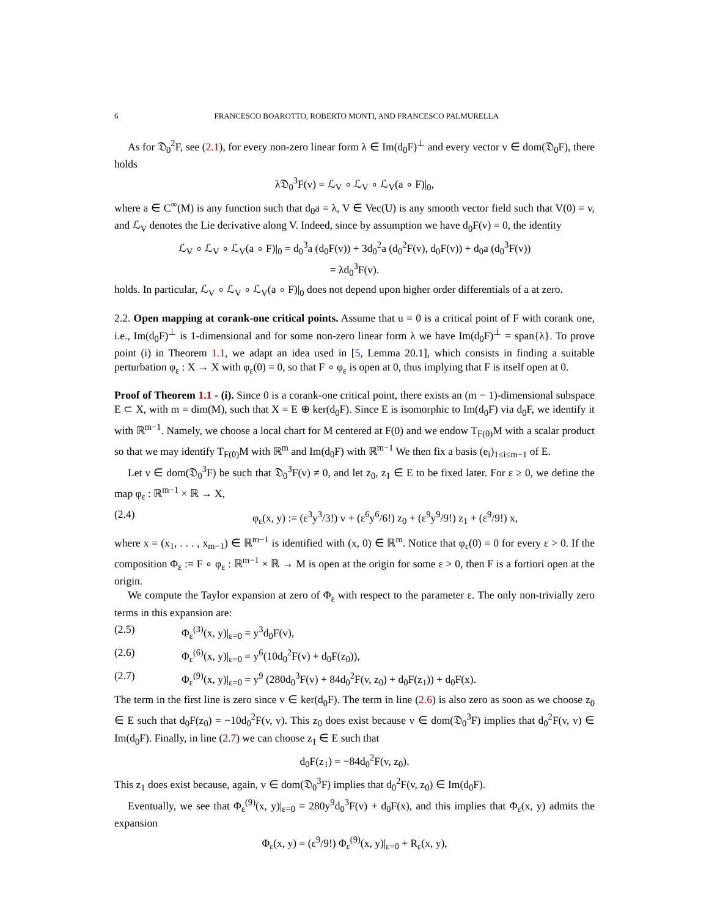6 FRANCESCO BOAROTTO, ROBERTO MONTI, AND FRANCESCO PALMURELLA
As for 𝔇<sub>0</sub><sup>2</sup>F, see (2.1), for every non-zero linear form λ ∈ Im(d<sub>0</sub>F)<sup>⊥</sup> and every vector v ∈ dom(𝔇<sub>0</sub>F), there holds
λ𝔇<sub>0</sub><sup>3</sup>F(v) = ℒ<sub>V</sub> ∘ ℒ<sub>V</sub> ∘ ℒ<sub>V</sub>(a ∘ F)|<sub>0</sub>,
where a ∈ C<sup>∞</sup>(M) is any function such that d<sub>0</sub>a = λ, V ∈ Vec(U) is any smooth vector field such that V(0) = v, and ℒ<sub>V</sub> denotes the Lie derivative along V. Indeed, since by assumption we have d<sub>0</sub>F(v) = 0, the identity
ℒ<sub>V</sub> ∘ ℒ<sub>V</sub> ∘ ℒ<sub>V</sub>(a ∘ F)|<sub>0</sub> = d<sub>0</sub><sup>3</sup>a (d<sub>0</sub>F(v)) + 3d<sub>0</sub><sup>2</sup>a (d<sub>0</sub><sup>2</sup>F(v), d<sub>0</sub>F(v)) + d<sub>0</sub>a (d<sub>0</sub><sup>3</sup>F(v))
= λd<sub>0</sub><sup>3</sup>F(v).
holds. In particular, ℒ<sub>V</sub> ∘ ℒ<sub>V</sub> ∘ ℒ<sub>V</sub>(a ∘ F)|<sub>0</sub> does not depend upon higher order differentials of a at zero.
2.2. Open mapping at corank-one critical points. Assume that u = 0 is a critical point of F with corank one, i.e., Im(d<sub>0</sub>F)<sup>⊥</sup> is 1-dimensional and for some non-zero linear form λ we have Im(d<sub>0</sub>F)<sup>⊥</sup> = span{λ}. To prove point (i) in Theorem 1.1, we adapt an idea used in [5, Lemma 20.1], which consists in finding a suitable perturbation φ<sub>ε</sub> : X → X with φ<sub>ε</sub>(0) = 0, so that F ∘ φ<sub>ε</sub> is open at 0, thus implying that F is itself open at 0.
Proof of Theorem 1.1 - (i). Since 0 is a corank-one critical point, there exists an (m − 1)-dimensional subspace E ⊂ X, with m = dim(M), such that X = E ⊕ ker(d<sub>0</sub>F). Since E is isomorphic to Im(d<sub>0</sub>F) via d<sub>0</sub>F, we identify it with ℝ<sup>m−1</sup>. Namely, we choose a local chart for M centered at F(0) and we endow T<sub>F(0)</sub>M with a scalar product so that we may identify T<sub>F(0)</sub>M with ℝ<sup>m</sup> and Im(d<sub>0</sub>F) with ℝ<sup>m−1</sup> We then fix a basis (e<sub>i</sub>)<sub>1≤i≤m−1</sub> of E.
Let v ∈ dom(𝔇<sub>0</sub><sup>3</sup>F) be such that 𝔇<sub>0</sub><sup>3</sup>F(v) ≠ 0, and let z<sub>0</sub>, z<sub>1</sub> ∈ E to be fixed later. For ε ≥ 0, we define the map φ<sub>ε</sub> : ℝ<sup>m−1</sup> × ℝ → X,
(2.4) φ<sub>ε</sub>(x, y) := (ε<sup>3</sup>y<sup>3</sup>/3!) v + (ε<sup>6</sup>y<sup>6</sup>/6!) z<sub>0</sub> + (ε<sup>9</sup>y<sup>9</sup>/9!) z<sub>1</sub> + (ε<sup>9</sup>/9!) x,
where x = (x<sub>1</sub>, . . . , x<sub>m−1</sub>) ∈ ℝ<sup>m−1</sup> is identified with (x, 0) ∈ ℝ<sup>m</sup>. Notice that φ<sub>ε</sub>(0) = 0 for every ε > 0. If the composition Φ<sub>ε</sub> := F ∘ φ<sub>ε</sub> : ℝ<sup>m−1</sup> × ℝ → M is open at the origin for some ε > 0, then F is a fortiori open at the origin.
We compute the Taylor expansion at zero of Φ<sub>ε</sub> with respect to the parameter ε. The only non-trivially zero terms in this expansion are:
(2.5) Φ<sub>ε</sub><sup>(3)</sup>(x, y)|<sub>ε=0</sub> = y<sup>3</sup>d<sub>0</sub>F(v),
(2.6) Φ<sub>ε</sub><sup>(6)</sup>(x, y)|<sub>ε=0</sub> = y<sup>6</sup>(10d<sub>0</sub><sup>2</sup>F(v) + d<sub>0</sub>F(z<sub>0</sub>)),
(2.7) Φ<sub>ε</sub><sup>(9)</sup>(x, y)|<sub>ε=0</sub> = y<sup>9</sup> (280d<sub>0</sub><sup>3</sup>F(v) + 84d<sub>0</sub><sup>2</sup>F(v, z<sub>0</sub>) + d<sub>0</sub>F(z<sub>1</sub>)) + d<sub>0</sub>F(x).
The term in the first line is zero since v ∈ ker(d<sub>0</sub>F). The term in line (2.6) is also zero as soon as we choose z<sub>0</sub> ∈ E such that d<sub>0</sub>F(z<sub>0</sub>) = −10d<sub>0</sub><sup>2</sup>F(v, v). This z<sub>0</sub> does exist because v ∈ dom(𝔇<sub>0</sub><sup>3</sup>F) implies that d<sub>0</sub><sup>2</sup>F(v, v) ∈ Im(d<sub>0</sub>F). Finally, in line (2.7) we can choose z<sub>1</sub> ∈ E such that
d<sub>0</sub>F(z<sub>1</sub>) = −84d<sub>0</sub><sup>2</sup>F(v, z<sub>0</sub>).
This z<sub>1</sub> does exist because, again, v ∈ dom(𝔇<sub>0</sub><sup>3</sup>F) implies that d<sub>0</sub><sup>2</sup>F(v, z<sub>0</sub>) ∈ Im(d<sub>0</sub>F).
Eventually, we see that Φ<sub>ε</sub><sup>(9)</sup>(x, y)|<sub>ε=0</sub> = 280y<sup>9</sup>d<sub>0</sub><sup>3</sup>F(v) + d<sub>0</sub>F(x), and this implies that Φ<sub>ε</sub>(x, y) admits the expansion
Φ<sub>ε</sub>(x, y) = (ε<sup>9</sup>/9!) Φ<sub>ε</sub><sup>(9)</sup>(x, y)|<sub>ε=0</sub> + R<sub>ε</sub>(x, y),